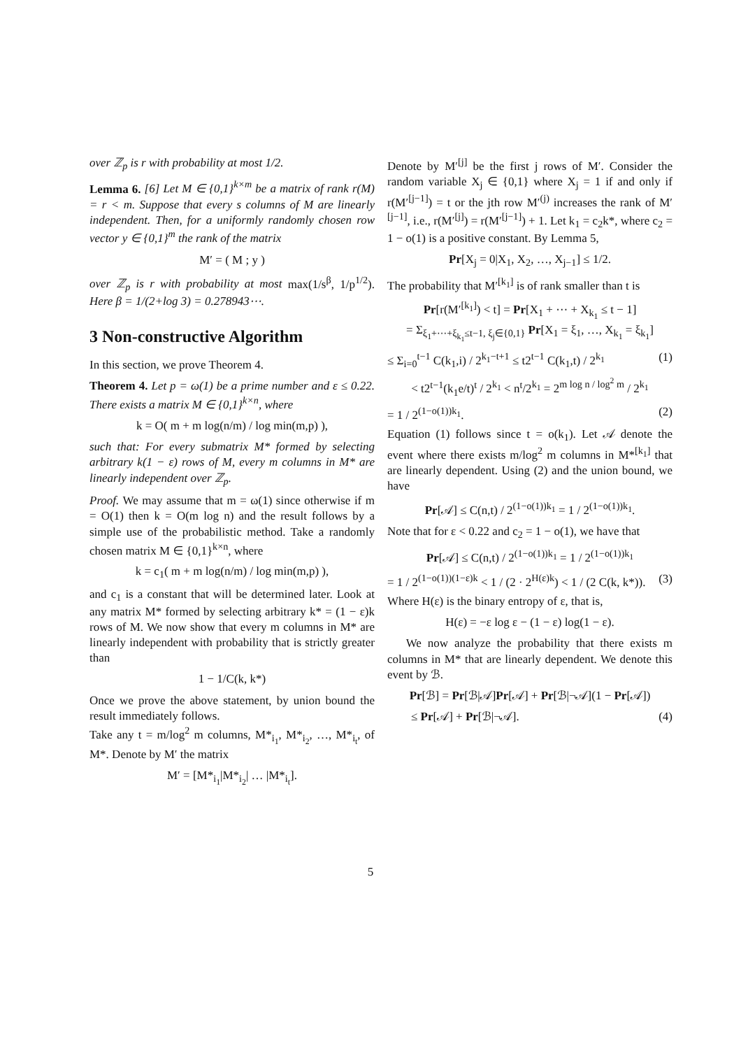over ℤ<sub>p</sub> is r with probability at most 1/2.
Lemma 6. [6] Let M ∈ {0,1}<sup>k×m</sup> be a matrix of rank r(M) = r < m. Suppose that every s columns of M are linearly independent. Then, for a uniformly randomly chosen row vector y ∈ {0,1}<sup>m</sup> the rank of the matrix
M′ = ( M ; y )
over ℤ<sub>p</sub> is r with probability at most max(1/s<sup>β</sup>, 1/p<sup>1/2</sup>). Here β = 1/(2+log 3) = 0.278943⋯.
3 Non-constructive Algorithm
In this section, we prove Theorem 4.
Theorem 4. Let p = ω(1) be a prime number and ε ≤ 0.22. There exists a matrix M ∈ {0,1}<sup>k×n</sup>, where
k = O( m + m log(n/m) / log min(m,p) ),
such that: For every submatrix M* formed by selecting arbitrary k(1 − ε) rows of M, every m columns in M* are linearly independent over ℤ<sub>p</sub>.
Proof. We may assume that m = ω(1) since otherwise if m = O(1) then k = O(m log n) and the result follows by a simple use of the probabilistic method. Take a randomly chosen matrix M ∈ {0,1}<sup>k×n</sup>, where
k = c<sub>1</sub>( m + m log(n/m) / log min(m,p) ),
and c<sub>1</sub> is a constant that will be determined later. Look at any matrix M* formed by selecting arbitrary k* = (1 − ε)k rows of M. We now show that every m columns in M* are linearly independent with probability that is strictly greater than
1 − 1/C(k, k*)
Once we prove the above statement, by union bound the result immediately follows.
Take any t = m/log<sup>2</sup> m columns, M*<sub>i<sub>1</sub></sub>, M*<sub>i<sub>2</sub></sub>, …, M*<sub>i<sub>t</sub></sub>, of M*. Denote by M′ the matrix
M′ = [M*<sub>i<sub>1</sub></sub>|M*<sub>i<sub>2</sub></sub>| … |M*<sub>i<sub>t</sub></sub>].
Denote by M′<sup>[j]</sup> be the first j rows of M′. Consider the random variable X<sub>j</sub> ∈ {0,1} where X<sub>j</sub> = 1 if and only if r(M′<sup>[j−1]</sup>) = t or the jth row M′<sup>(j)</sup> increases the rank of M′<sup>[j−1]</sup>, i.e., r(M′<sup>[j]</sup>) = r(M′<sup>[j−1]</sup>) + 1. Let k<sub>1</sub> = c<sub>2</sub>k*, where c<sub>2</sub> = 1 − o(1) is a positive constant. By Lemma 5,
Pr[X<sub>j</sub> = 0|X<sub>1</sub>, X<sub>2</sub>, …, X<sub>j−1</sub>] ≤ 1/2.
The probability that M′<sup>[k<sub>1</sub>]</sup> is of rank smaller than t is
Pr[r(M′<sup>[k<sub>1</sub>]</sup>) < t] = Pr[X<sub>1</sub> + ⋯ + X<sub>k<sub>1</sub></sub> ≤ t − 1]
= Σ<sub>ξ<sub>1</sub>+⋯+ξ<sub>k<sub>1</sub></sub>≤t−1, ξ<sub>j</sub>∈{0,1}</sub> Pr[X<sub>1</sub> = ξ<sub>1</sub>, …, X<sub>k<sub>1</sub></sub> = ξ<sub>k<sub>1</sub></sub>]
≤ Σ<sub>i=0</sub><sup>t−1</sup> C(k<sub>1</sub>,i) / 2<sup>k<sub>1</sub>−t+1</sup> ≤ t2<sup>t−1</sup> C(k<sub>1</sub>,t) / 2<sup>k<sub>1</sub></sup> (1)
< t2<sup>t−1</sup>(k<sub>1</sub>e/t)<sup>t</sup> / 2<sup>k<sub>1</sub></sup> < n<sup>t</sup>/2<sup>k<sub>1</sub></sup> = 2<sup>m log n / log<sup>2</sup> m</sup> / 2<sup>k<sub>1</sub></sup>
= 1 / 2<sup>(1−o(1))k<sub>1</sub></sup>. (2)
Equation (1) follows since t = o(k<sub>1</sub>). Let 𝒜 denote the event where there exists m/log<sup>2</sup> m columns in M*<sup>[k<sub>1</sub>]</sup> that are linearly dependent. Using (2) and the union bound, we have
Pr[𝒜] ≤ C(n,t) / 2<sup>(1−o(1))k<sub>1</sub></sup> = 1 / 2<sup>(1−o(1))k<sub>1</sub></sup>.
Note that for ε < 0.22 and c<sub>2</sub> = 1 − o(1), we have that
Pr[𝒜] ≤ C(n,t) / 2<sup>(1−o(1))k<sub>1</sub></sup> = 1 / 2<sup>(1−o(1))k<sub>1</sub></sup>
= 1 / 2<sup>(1−o(1))(1−ε)k</sup> < 1 / (2 · 2<sup>H(ε)k</sup>) < 1 / (2 C(k, k*)). (3)
Where H(ε) is the binary entropy of ε, that is,
H(ε) = −ε log ε − (1 − ε) log(1 − ε).
We now analyze the probability that there exists m columns in M* that are linearly dependent. We denote this event by ℬ.
Pr[ℬ] = Pr[ℬ|𝒜]Pr[𝒜] + Pr[ℬ|¬𝒜](1 − Pr[𝒜])
≤ Pr[𝒜] + Pr[ℬ|¬𝒜]. (4)
5